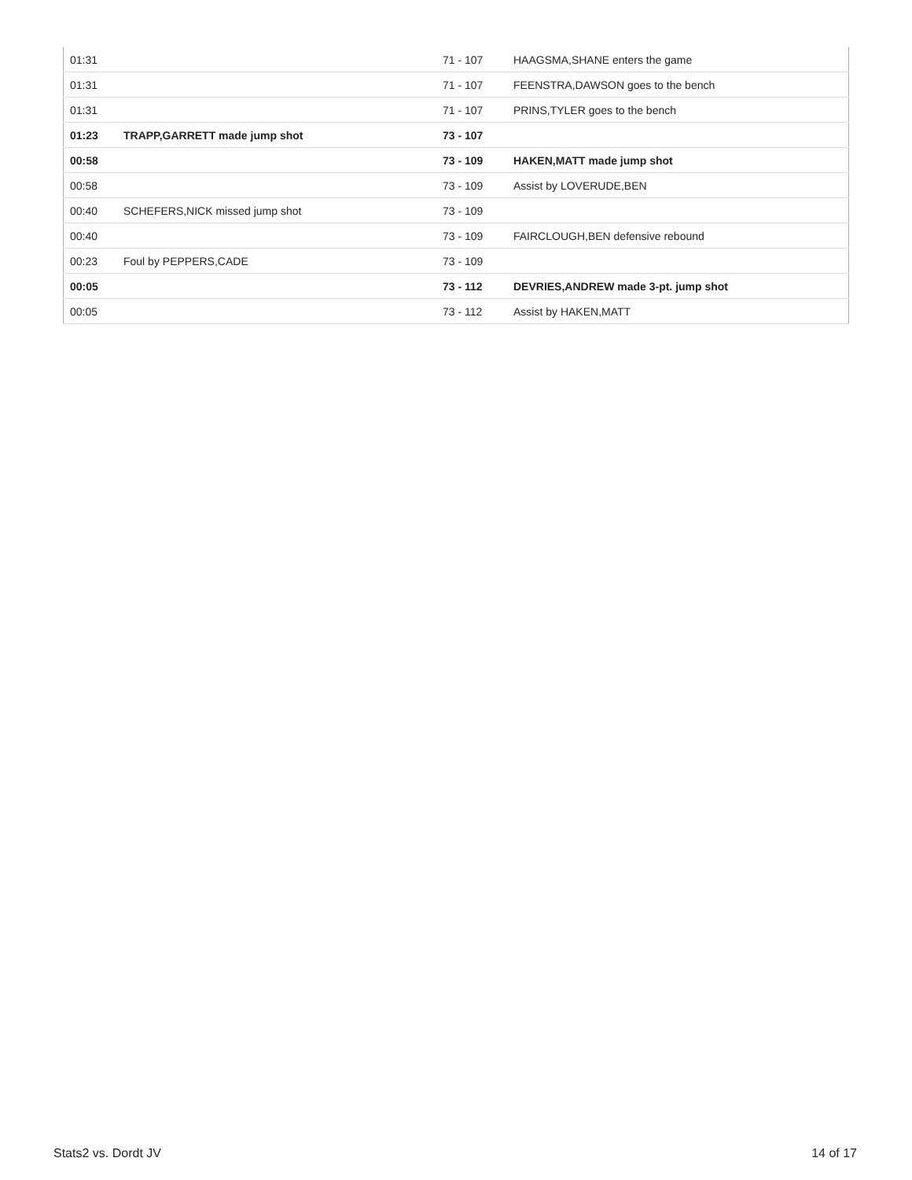| 01:31 | | 71 - 107 | HAAGSMA,SHANE enters the game |
| 01:31 | | 71 - 107 | FEENSTRA,DAWSON goes to the bench |
| 01:31 | | 71 - 107 | PRINS,TYLER goes to the bench |
| 01:23 | TRAPP,GARRETT made jump shot | 73 - 107 | |
| 00:58 | | 73 - 109 | HAKEN,MATT made jump shot |
| 00:58 | | 73 - 109 | Assist by LOVERUDE,BEN |
| 00:40 | SCHEFERS,NICK missed jump shot | 73 - 109 | |
| 00:40 | | 73 - 109 | FAIRCLOUGH,BEN defensive rebound |
| 00:23 | Foul by PEPPERS,CADE | 73 - 109 | |
| 00:05 | | 73 - 112 | DEVRIES,ANDREW made 3-pt. jump shot |
| 00:05 | | 73 - 112 | Assist by HAKEN,MATT |
Stats2 vs. Dordt JV 14 of 17